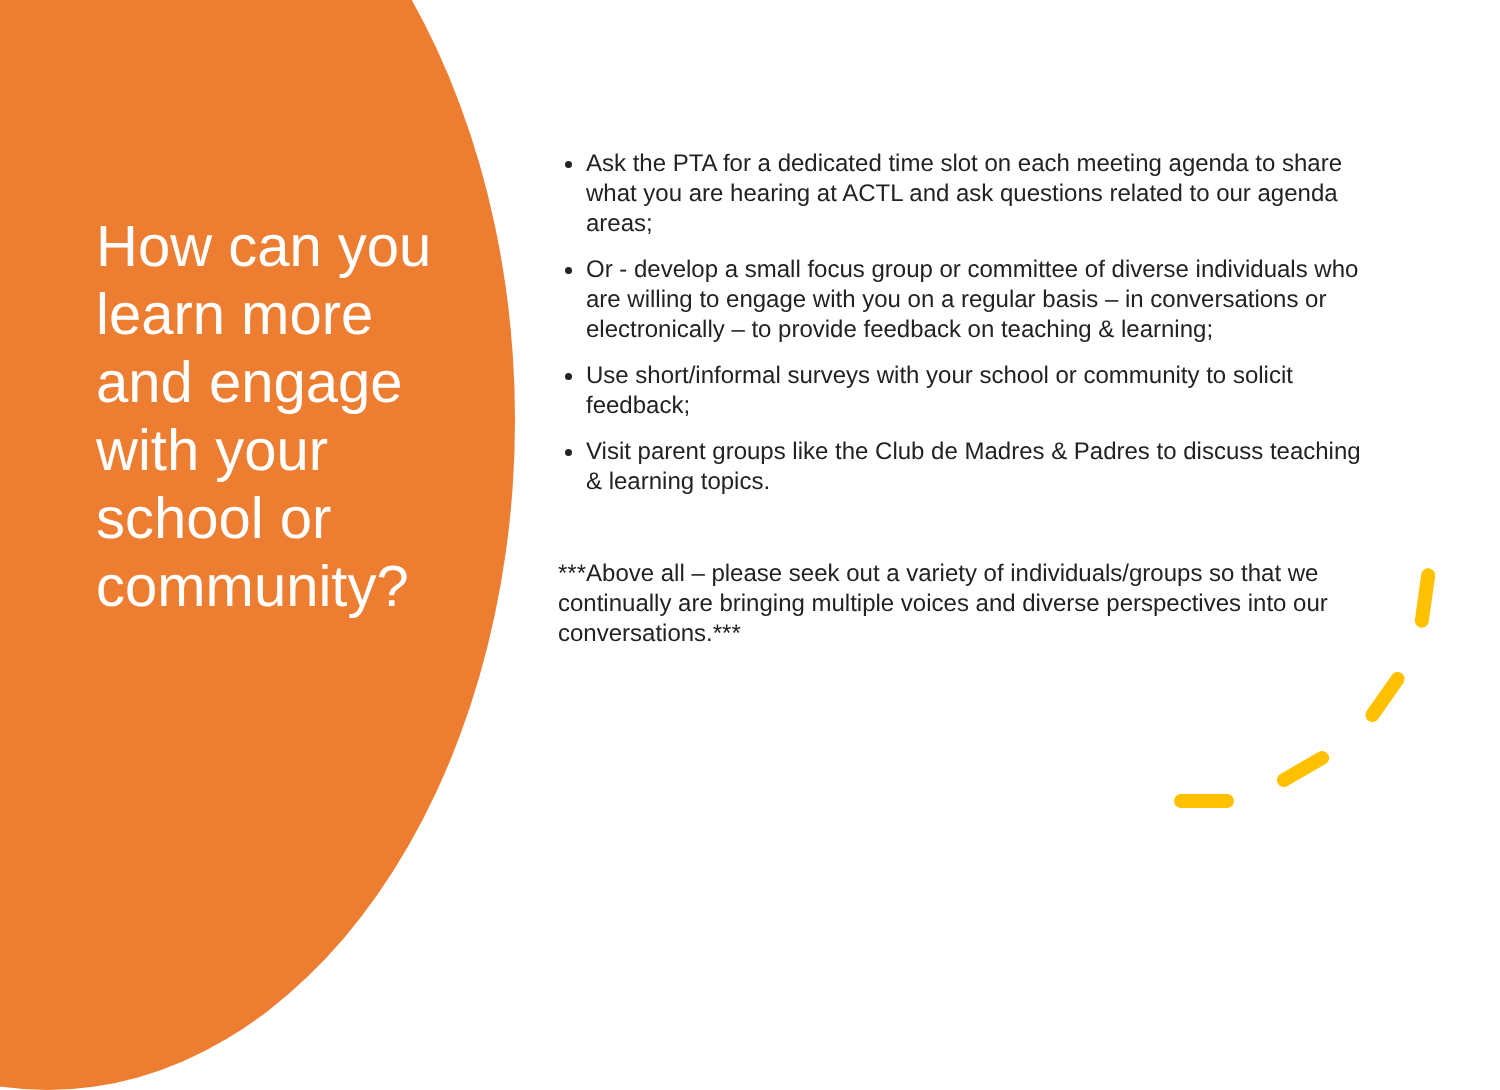How can you learn more and engage with your school or community?
Ask the PTA for a dedicated time slot on each meeting agenda to share what you are hearing at ACTL and ask questions related to our agenda areas;
Or - develop a small focus group or committee of diverse individuals who are willing to engage with you on a regular basis – in conversations or electronically – to provide feedback on teaching & learning;
Use short/informal surveys with your school or community to solicit feedback;
Visit parent groups like the Club de Madres & Padres to discuss teaching & learning topics.
***Above all – please seek out a variety of individuals/groups so that we continually are bringing multiple voices and diverse perspectives into our conversations.***